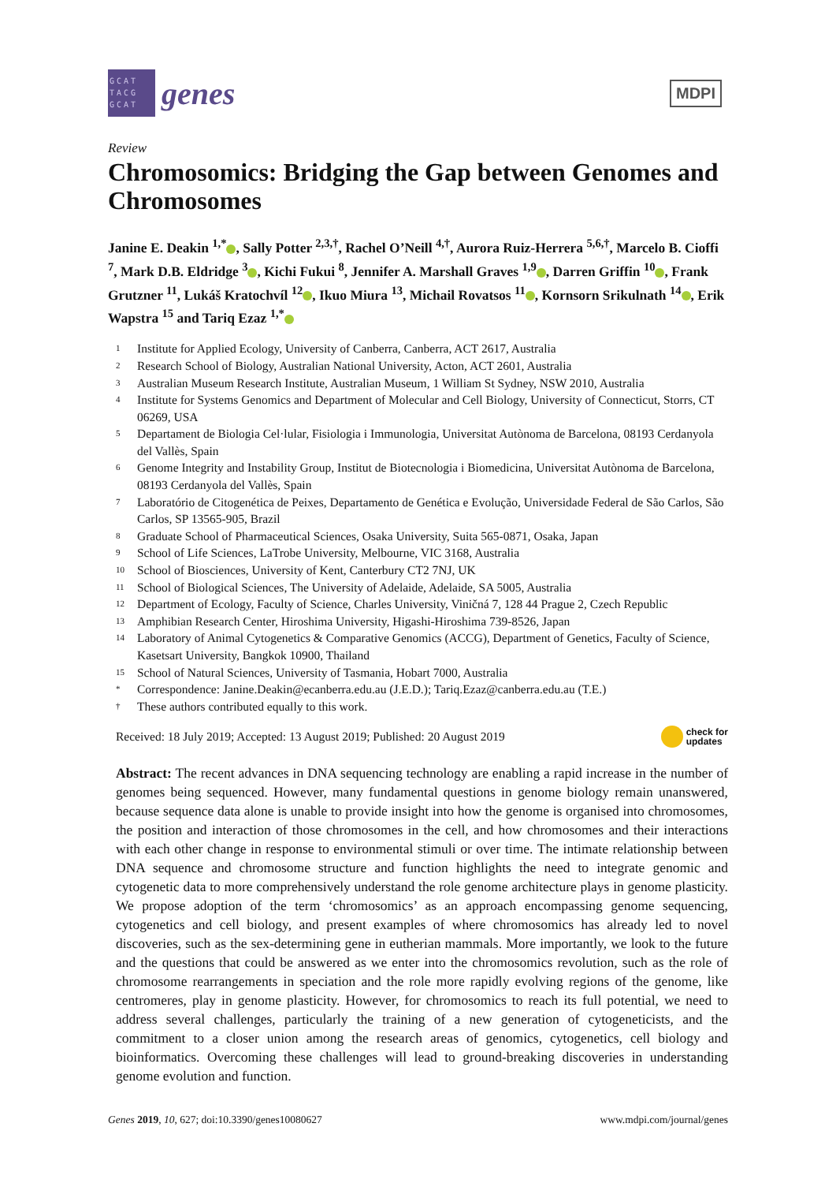GCAT TACG GCAT
genes
MDPI
Review
Chromosomics: Bridging the Gap between Genomes and Chromosomes
Janine E. Deakin <sup>1,*</sup> , Sally Potter <sup>2,3,†</sup>, Rachel O’Neill <sup>4,†</sup>, Aurora Ruiz-Herrera <sup>5,6,†</sup>, Marcelo B. Cioffi <sup>7</sup>, Mark D.B. Eldridge <sup>3</sup> , Kichi Fukui <sup>8</sup>, Jennifer A. Marshall Graves <sup>1,9</sup> , Darren Griffin <sup>10</sup> , Frank Grutzner <sup>11</sup>, Lukáš Kratochvíl <sup>12</sup> , Ikuo Miura <sup>13</sup>, Michail Rovatsos <sup>11</sup> , Kornsorn Srikulnath <sup>14</sup> , Erik Wapstra <sup>15</sup> and Tariq Ezaz <sup>1,*</sup>
<sup>1</sup> Institute for Applied Ecology, University of Canberra, Canberra, ACT 2617, Australia
<sup>2</sup> Research School of Biology, Australian National University, Acton, ACT 2601, Australia
<sup>3</sup> Australian Museum Research Institute, Australian Museum, 1 William St Sydney, NSW 2010, Australia
<sup>4</sup> Institute for Systems Genomics and Department of Molecular and Cell Biology, University of Connecticut, Storrs, CT 06269, USA
<sup>5</sup> Departament de Biologia Cel·lular, Fisiologia i Immunologia, Universitat Autònoma de Barcelona, 08193 Cerdanyola del Vallès, Spain
<sup>6</sup> Genome Integrity and Instability Group, Institut de Biotecnologia i Biomedicina, Universitat Autònoma de Barcelona, 08193 Cerdanyola del Vallès, Spain
<sup>7</sup> Laboratório de Citogenética de Peixes, Departamento de Genética e Evolução, Universidade Federal de São Carlos, São Carlos, SP 13565-905, Brazil
<sup>8</sup> Graduate School of Pharmaceutical Sciences, Osaka University, Suita 565-0871, Osaka, Japan
<sup>9</sup> School of Life Sciences, LaTrobe University, Melbourne, VIC 3168, Australia
<sup>10</sup> School of Biosciences, University of Kent, Canterbury CT2 7NJ, UK
<sup>11</sup> School of Biological Sciences, The University of Adelaide, Adelaide, SA 5005, Australia
<sup>12</sup> Department of Ecology, Faculty of Science, Charles University, Viničná 7, 128 44 Prague 2, Czech Republic
<sup>13</sup> Amphibian Research Center, Hiroshima University, Higashi-Hiroshima 739-8526, Japan
<sup>14</sup> Laboratory of Animal Cytogenetics & Comparative Genomics (ACCG), Department of Genetics, Faculty of Science, Kasetsart University, Bangkok 10900, Thailand
<sup>15</sup> School of Natural Sciences, University of Tasmania, Hobart 7000, Australia
* Correspondence: Janine.Deakin@ecanberra.edu.au (J.E.D.); Tariq.Ezaz@canberra.edu.au (T.E.)
† These authors contributed equally to this work.
Received: 18 July 2019; Accepted: 13 August 2019; Published: 20 August 2019 check for
updates
Abstract: The recent advances in DNA sequencing technology are enabling a rapid increase in the number of genomes being sequenced. However, many fundamental questions in genome biology remain unanswered, because sequence data alone is unable to provide insight into how the genome is organised into chromosomes, the position and interaction of those chromosomes in the cell, and how chromosomes and their interactions with each other change in response to environmental stimuli or over time. The intimate relationship between DNA sequence and chromosome structure and function highlights the need to integrate genomic and cytogenetic data to more comprehensively understand the role genome architecture plays in genome plasticity. We propose adoption of the term ‘chromosomics’ as an approach encompassing genome sequencing, cytogenetics and cell biology, and present examples of where chromosomics has already led to novel discoveries, such as the sex-determining gene in eutherian mammals. More importantly, we look to the future and the questions that could be answered as we enter into the chromosomics revolution, such as the role of chromosome rearrangements in speciation and the role more rapidly evolving regions of the genome, like centromeres, play in genome plasticity. However, for chromosomics to reach its full potential, we need to address several challenges, particularly the training of a new generation of cytogeneticists, and the commitment to a closer union among the research areas of genomics, cytogenetics, cell biology and bioinformatics. Overcoming these challenges will lead to ground-breaking discoveries in understanding genome evolution and function.
Genes 2019, 10, 627; doi:10.3390/genes10080627 www.mdpi.com/journal/genes